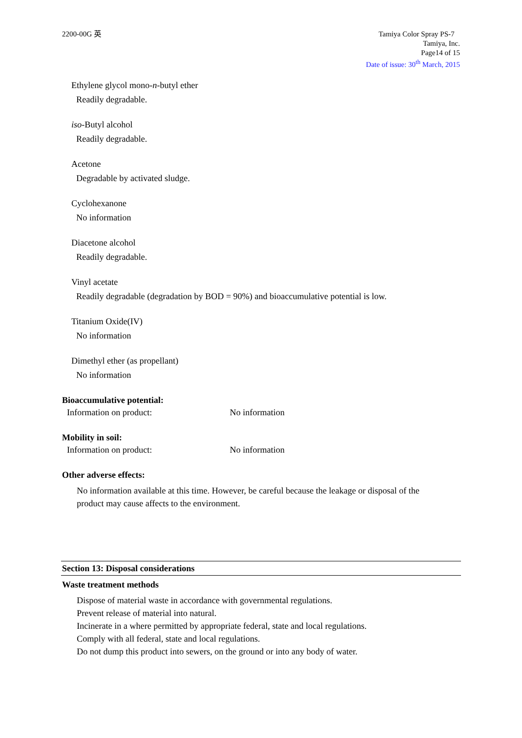2200-00G 英 Tamiya Color Spray PS-7
Tamiya, Inc.
Page14 of 15
Date of issue: 30<sup>th</sup> March, 2015
Ethylene glycol mono-n-butyl ether
Readily degradable.
iso-Butyl alcohol
Readily degradable.
Acetone
Degradable by activated sludge.
Cyclohexanone
No information
Diacetone alcohol
Readily degradable.
Vinyl acetate
Readily degradable (degradation by BOD = 90%) and bioaccumulative potential is low.
Titanium Oxide(IV)
No information
Dimethyl ether (as propellant)
No information
Bioaccumulative potential:
Information on product: No information
Mobility in soil:
Information on product: No information
Other adverse effects:
No information available at this time. However, be careful because the leakage or disposal of the
product may cause affects to the environment.
Section 13: Disposal considerations
Waste treatment methods
Dispose of material waste in accordance with governmental regulations.
Prevent release of material into natural.
Incinerate in a where permitted by appropriate federal, state and local regulations.
Comply with all federal, state and local regulations.
Do not dump this product into sewers, on the ground or into any body of water.